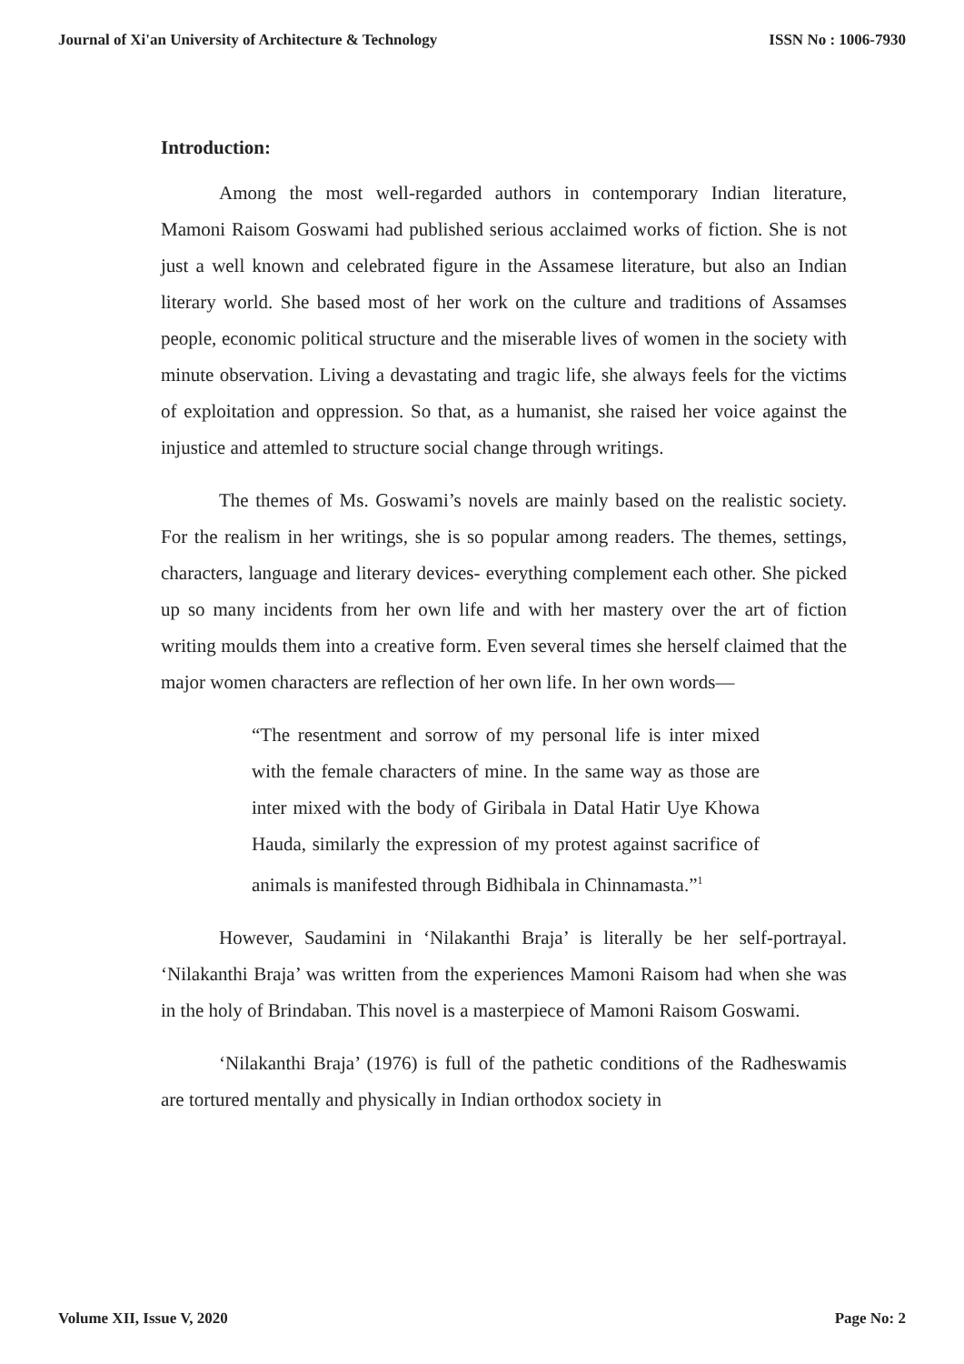Journal of Xi'an University of Architecture & Technology ISSN No : 1006-7930
Introduction:
Among the most well-regarded authors in contemporary Indian literature, Mamoni Raisom Goswami had published serious acclaimed works of fiction. She is not just a well known and celebrated figure in the Assamese literature, but also an Indian literary world. She based most of her work on the culture and traditions of Assamses people, economic political structure and the miserable lives of women in the society with minute observation. Living a devastating and tragic life, she always feels for the victims of exploitation and oppression. So that, as a humanist, she raised her voice against the injustice and attemled to structure social change through writings.
The themes of Ms. Goswami’s novels are mainly based on the realistic society. For the realism in her writings, she is so popular among readers. The themes, settings, characters, language and literary devices- everything complement each other. She picked up so many incidents from her own life and with her mastery over the art of fiction writing moulds them into a creative form. Even several times she herself claimed that the major women characters are reflection of her own life. In her own words—
“The resentment and sorrow of my personal life is inter mixed with the female characters of mine. In the same way as those are inter mixed with the body of Giribala in Datal Hatir Uye Khowa Hauda, similarly the expression of my protest against sacrifice of animals is manifested through Bidhibala in Chinnamasta.”<sup>1</sup>
However, Saudamini in ‘Nilakanthi Braja’ is literally be her self-portrayal. ‘Nilakanthi Braja’ was written from the experiences Mamoni Raisom had when she was in the holy of Brindaban. This novel is a masterpiece of Mamoni Raisom Goswami.
‘Nilakanthi Braja’ (1976) is full of the pathetic conditions of the Radheswamis are tortured mentally and physically in Indian orthodox society in
Volume XII, Issue V, 2020 Page No: 2